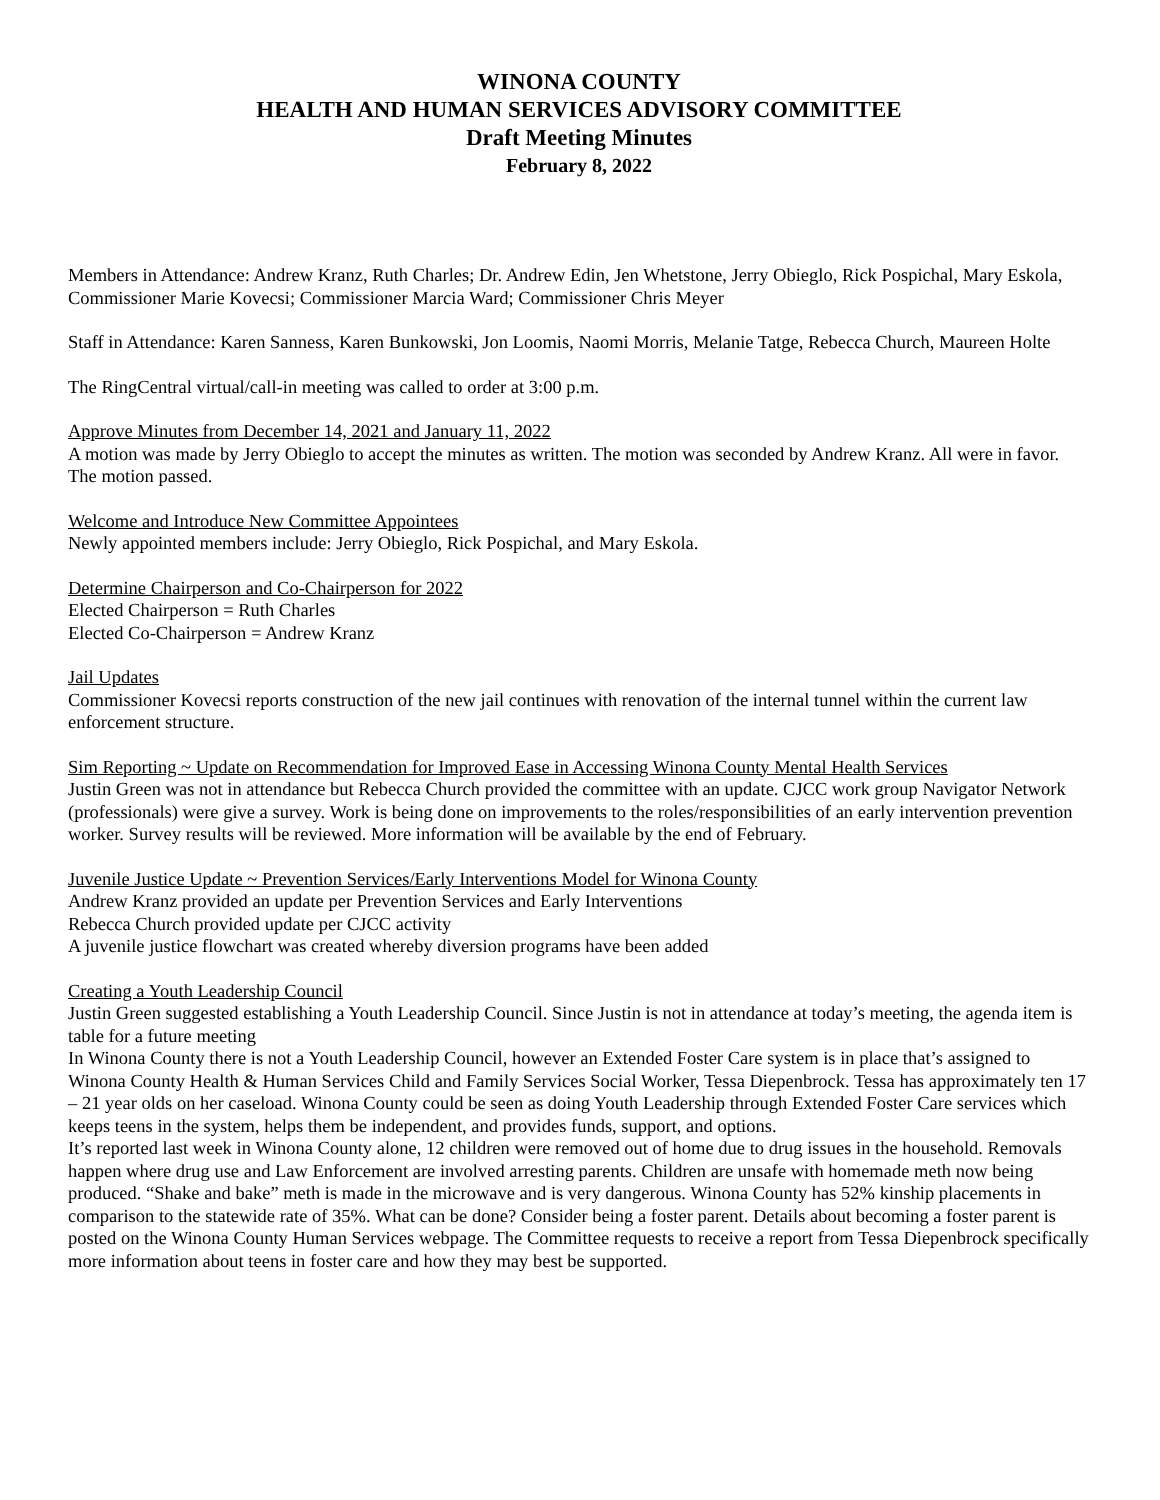WINONA COUNTY
HEALTH AND HUMAN SERVICES ADVISORY COMMITTEE
Draft Meeting Minutes
February 8, 2022
Members in Attendance: Andrew Kranz, Ruth Charles; Dr. Andrew Edin, Jen Whetstone, Jerry Obieglo, Rick Pospichal, Mary Eskola, Commissioner Marie Kovecsi; Commissioner Marcia Ward; Commissioner Chris Meyer
Staff in Attendance: Karen Sanness, Karen Bunkowski, Jon Loomis, Naomi Morris, Melanie Tatge, Rebecca Church, Maureen Holte
The RingCentral virtual/call-in meeting was called to order at 3:00 p.m.
Approve Minutes from December 14, 2021 and January 11, 2022
A motion was made by Jerry Obieglo to accept the minutes as written. The motion was seconded by Andrew Kranz. All were in favor. The motion passed.
Welcome and Introduce New Committee Appointees
Newly appointed members include: Jerry Obieglo, Rick Pospichal, and Mary Eskola.
Determine Chairperson and Co-Chairperson for 2022
Elected Chairperson = Ruth Charles
Elected Co-Chairperson = Andrew Kranz
Jail Updates
Commissioner Kovecsi reports construction of the new jail continues with renovation of the internal tunnel within the current law enforcement structure.
Sim Reporting ~ Update on Recommendation for Improved Ease in Accessing Winona County Mental Health Services
Justin Green was not in attendance but Rebecca Church provided the committee with an update. CJCC work group Navigator Network (professionals) were give a survey. Work is being done on improvements to the roles/responsibilities of an early intervention prevention worker. Survey results will be reviewed. More information will be available by the end of February.
Juvenile Justice Update ~ Prevention Services/Early Interventions Model for Winona County
Andrew Kranz provided an update per Prevention Services and Early Interventions
Rebecca Church provided update per CJCC activity
A juvenile justice flowchart was created whereby diversion programs have been added
Creating a Youth Leadership Council
Justin Green suggested establishing a Youth Leadership Council. Since Justin is not in attendance at today’s meeting, the agenda item is table for a future meeting
In Winona County there is not a Youth Leadership Council, however an Extended Foster Care system is in place that’s assigned to Winona County Health & Human Services Child and Family Services Social Worker, Tessa Diepenbrock. Tessa has approximately ten 17 – 21 year olds on her caseload. Winona County could be seen as doing Youth Leadership through Extended Foster Care services which keeps teens in the system, helps them be independent, and provides funds, support, and options.
It’s reported last week in Winona County alone, 12 children were removed out of home due to drug issues in the household. Removals happen where drug use and Law Enforcement are involved arresting parents. Children are unsafe with homemade meth now being produced. “Shake and bake” meth is made in the microwave and is very dangerous. Winona County has 52% kinship placements in comparison to the statewide rate of 35%. What can be done? Consider being a foster parent. Details about becoming a foster parent is posted on the Winona County Human Services webpage. The Committee requests to receive a report from Tessa Diepenbrock specifically more information about teens in foster care and how they may best be supported.